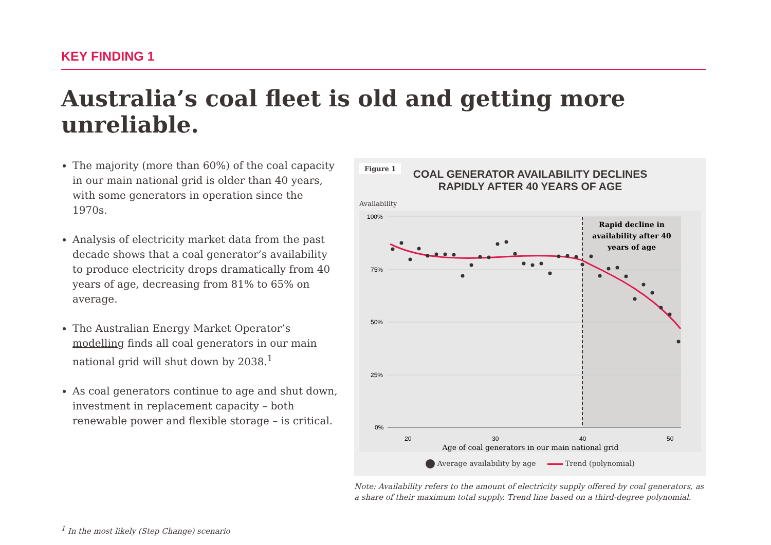KEY FINDING 1
Australia’s coal fleet is old and getting more unreliable.
The majority (more than 60%) of the coal capacity in our main national grid is older than 40 years, with some generators in operation since the 1970s.
Analysis of electricity market data from the past decade shows that a coal generator’s availability to produce electricity drops dramatically from 40 years of age, decreasing from 81% to 65% on average.
The Australian Energy Market Operator’s modelling finds all coal generators in our main national grid will shut down by 2038.<sup>1</sup>
As coal generators continue to age and shut down, investment in replacement capacity – both renewable power and flexible storage – is critical.
<sup>1</sup> In the most likely (Step Change) scenario
Figure 1
COAL GENERATOR AVAILABILITY DECLINES
RAPIDLY AFTER 40 YEARS OF AGE
Availability
100%
75%
50%
25%
0%
20
30
40
50
Rapid decline in
availability after 40
years of age
Age of coal generators in our main national grid
Average availability by age Trend (polynomial)
Note: Availability refers to the amount of electricity supply offered by coal generators, as a share of their maximum total supply. Trend line based on a third-degree polynomial.